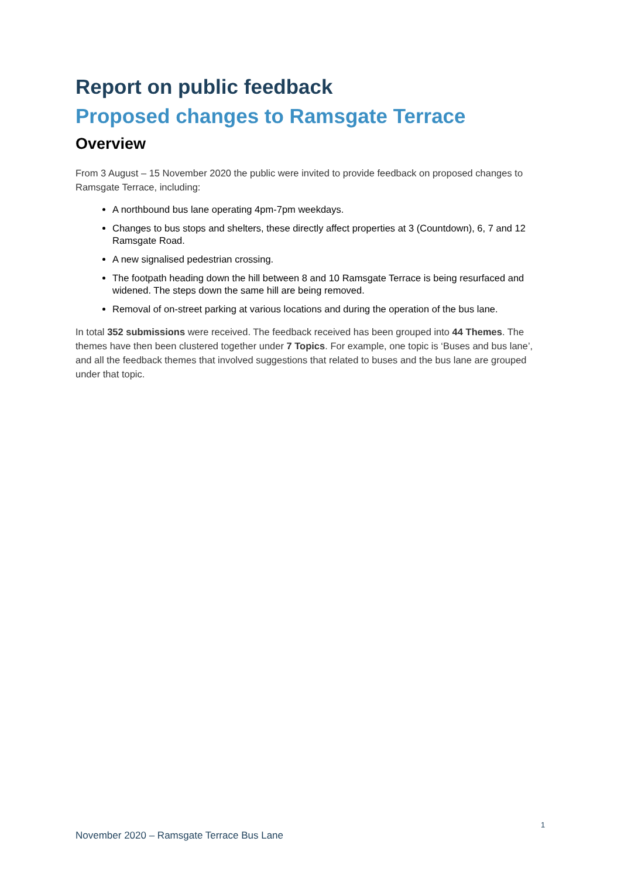Report on public feedback
Proposed changes to Ramsgate Terrace
Overview
From 3 August – 15 November 2020 the public were invited to provide feedback on proposed changes to Ramsgate Terrace, including:
A northbound bus lane operating 4pm-7pm weekdays.
Changes to bus stops and shelters, these directly affect properties at 3 (Countdown), 6, 7 and 12 Ramsgate Road.
A new signalised pedestrian crossing.
The footpath heading down the hill between 8 and 10 Ramsgate Terrace is being resurfaced and widened. The steps down the same hill are being removed.
Removal of on-street parking at various locations and during the operation of the bus lane.
In total 352 submissions were received. The feedback received has been grouped into 44 Themes. The themes have then been clustered together under 7 Topics. For example, one topic is ‘Buses and bus lane’, and all the feedback themes that involved suggestions that related to buses and the bus lane are grouped under that topic.
1
November 2020 – Ramsgate Terrace Bus Lane